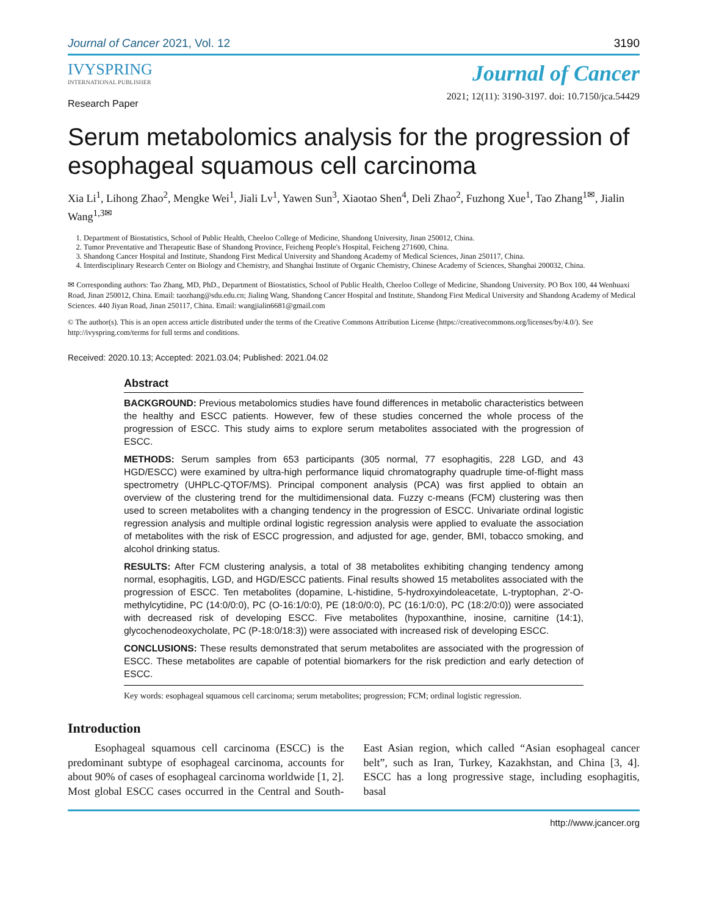Journal of Cancer 2021, Vol. 12 3190
IVYSPRING
INTERNATIONAL PUBLISHER
Journal of Cancer
2021; 12(11): 3190-3197. doi: 10.7150/jca.54429
Research Paper
Serum metabolomics analysis for the progression of esophageal squamous cell carcinoma
Xia Li<sup>1</sup>, Lihong Zhao<sup>2</sup>, Mengke Wei<sup>1</sup>, Jiali Lv<sup>1</sup>, Yawen Sun<sup>3</sup>, Xiaotao Shen<sup>4</sup>, Deli Zhao<sup>2</sup>, Fuzhong Xue<sup>1</sup>, Tao Zhang<sup>1✉</sup>, Jialin Wang<sup>1,3✉</sup>
1. Department of Biostatistics, School of Public Health, Cheeloo College of Medicine, Shandong University, Jinan 250012, China.
2. Tumor Preventative and Therapeutic Base of Shandong Province, Feicheng People's Hospital, Feicheng 271600, China.
3. Shandong Cancer Hospital and Institute, Shandong First Medical University and Shandong Academy of Medical Sciences, Jinan 250117, China.
4. Interdisciplinary Research Center on Biology and Chemistry, and Shanghai Institute of Organic Chemistry, Chinese Academy of Sciences, Shanghai 200032, China.
✉ Corresponding authors: Tao Zhang, MD, PhD., Department of Biostatistics, School of Public Health, Cheeloo College of Medicine, Shandong University. PO Box 100, 44 Wenhuaxi Road, Jinan 250012, China. Email: taozhang@sdu.edu.cn; Jialing Wang, Shandong Cancer Hospital and Institute, Shandong First Medical University and Shandong Academy of Medical Sciences. 440 Jiyan Road, Jinan 250117, China. Email: wangjialin6681@gmail.com
© The author(s). This is an open access article distributed under the terms of the Creative Commons Attribution License (https://creativecommons.org/licenses/by/4.0/). See http://ivyspring.com/terms for full terms and conditions.
Received: 2020.10.13; Accepted: 2021.03.04; Published: 2021.04.02
Abstract
BACKGROUND: Previous metabolomics studies have found differences in metabolic characteristics between the healthy and ESCC patients. However, few of these studies concerned the whole process of the progression of ESCC. This study aims to explore serum metabolites associated with the progression of ESCC.
METHODS: Serum samples from 653 participants (305 normal, 77 esophagitis, 228 LGD, and 43 HGD/ESCC) were examined by ultra-high performance liquid chromatography quadruple time-of-flight mass spectrometry (UHPLC-QTOF/MS). Principal component analysis (PCA) was first applied to obtain an overview of the clustering trend for the multidimensional data. Fuzzy c-means (FCM) clustering was then used to screen metabolites with a changing tendency in the progression of ESCC. Univariate ordinal logistic regression analysis and multiple ordinal logistic regression analysis were applied to evaluate the association of metabolites with the risk of ESCC progression, and adjusted for age, gender, BMI, tobacco smoking, and alcohol drinking status.
RESULTS: After FCM clustering analysis, a total of 38 metabolites exhibiting changing tendency among normal, esophagitis, LGD, and HGD/ESCC patients. Final results showed 15 metabolites associated with the progression of ESCC. Ten metabolites (dopamine, L-histidine, 5-hydroxyindoleacetate, L-tryptophan, 2'-O-methylcytidine, PC (14:0/0:0), PC (O-16:1/0:0), PE (18:0/0:0), PC (16:1/0:0), PC (18:2/0:0)) were associated with decreased risk of developing ESCC. Five metabolites (hypoxanthine, inosine, carnitine (14:1), glycochenodeoxycholate, PC (P-18:0/18:3)) were associated with increased risk of developing ESCC.
CONCLUSIONS: These results demonstrated that serum metabolites are associated with the progression of ESCC. These metabolites are capable of potential biomarkers for the risk prediction and early detection of ESCC.
Key words: esophageal squamous cell carcinoma; serum metabolites; progression; FCM; ordinal logistic regression.
Introduction
Esophageal squamous cell carcinoma (ESCC) is the predominant subtype of esophageal carcinoma, accounts for about 90% of cases of esophageal carcinoma worldwide [1, 2]. Most global ESCC cases occurred in the Central and South-East Asian region, which called “Asian esophageal cancer belt”, such as Iran, Turkey, Kazakhstan, and China [3, 4]. ESCC has a long progressive stage, including esophagitis, basal
http://www.jcancer.org